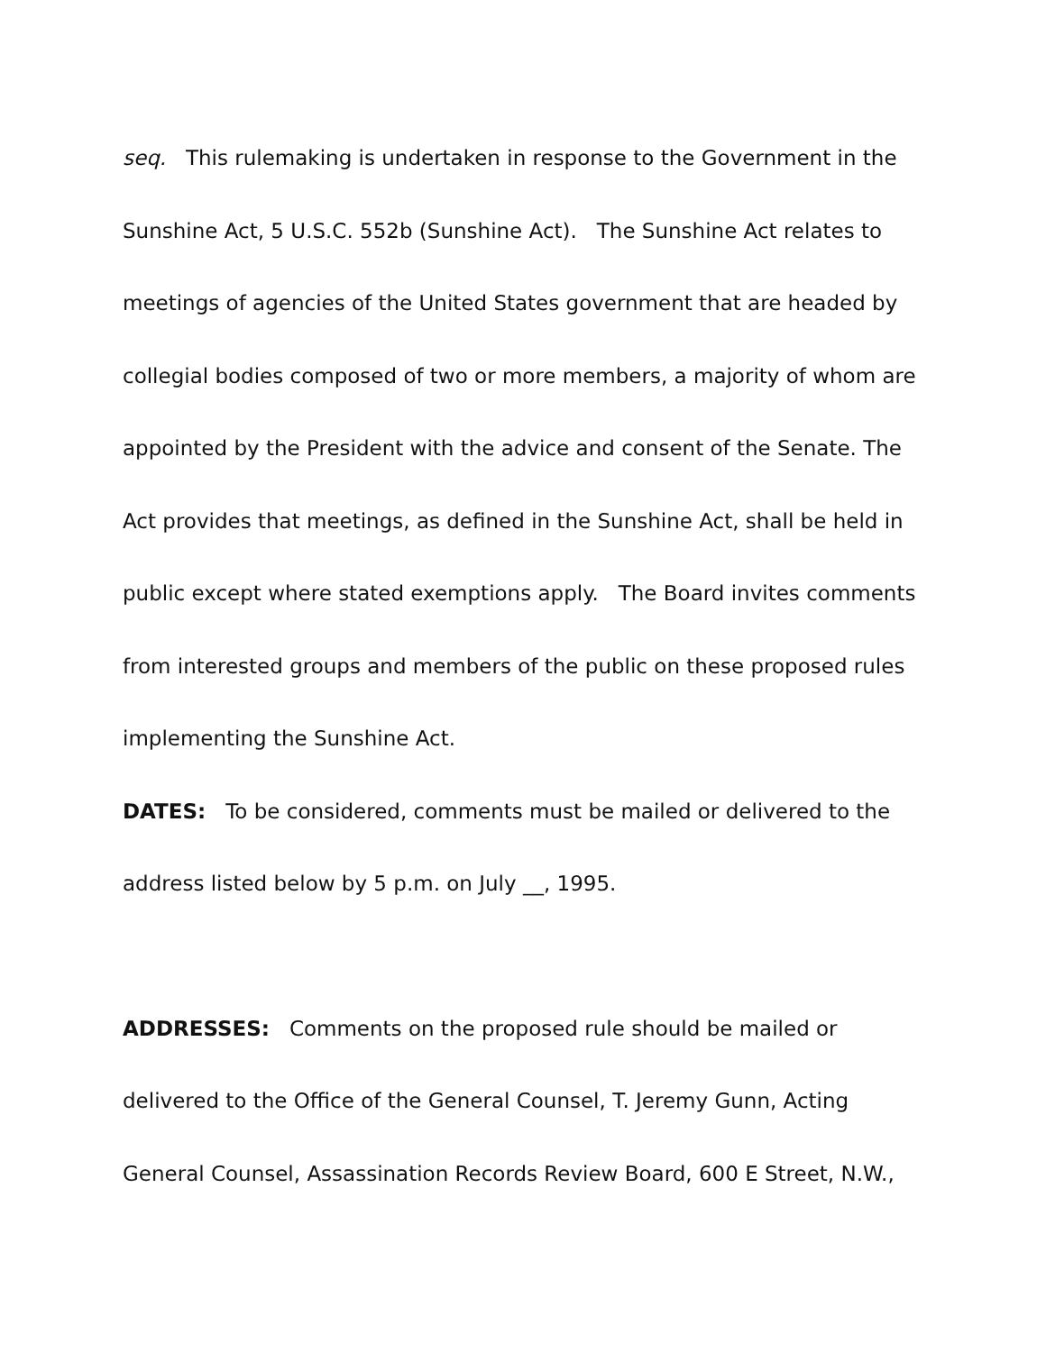seq. This rulemaking is undertaken in response to the Government in the Sunshine Act, 5 U.S.C. 552b (Sunshine Act). The Sunshine Act relates to meetings of agencies of the United States government that are headed by collegial bodies composed of two or more members, a majority of whom are appointed by the President with the advice and consent of the Senate. The Act provides that meetings, as defined in the Sunshine Act, shall be held in public except where stated exemptions apply. The Board invites comments from interested groups and members of the public on these proposed rules implementing the Sunshine Act.
DATES: To be considered, comments must be mailed or delivered to the address listed below by 5 p.m. on July __, 1995.
ADDRESSES: Comments on the proposed rule should be mailed or delivered to the Office of the General Counsel, T. Jeremy Gunn, Acting General Counsel, Assassination Records Review Board, 600 E Street, N.W.,